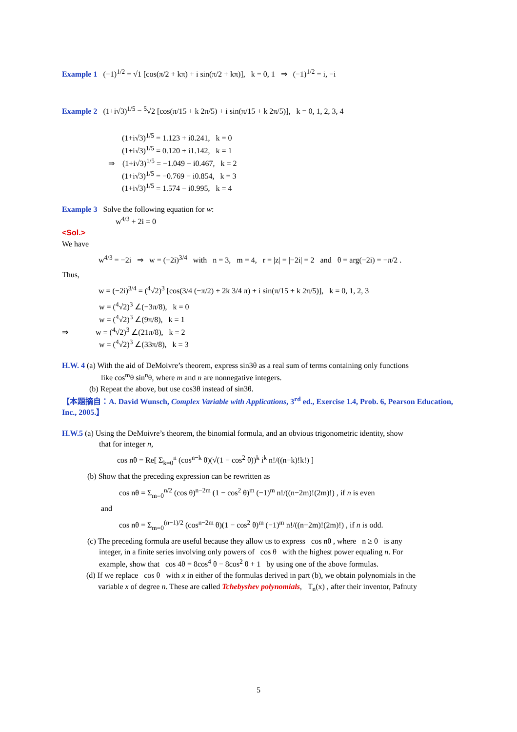Example 1 (−1)<sup>1/2</sup> = √1 [cos(π/2 + kπ) + i sin(π/2 + kπ)], k = 0, 1 ⇒ (−1)<sup>1/2</sup> = i, −i
Example 2 (1+i√3)<sup>1/5</sup> = <sup>5</sup>√2 [cos(π/15 + k 2π/5) + i sin(π/15 + k 2π/5)], k = 0, 1, 2, 3, 4
(1+i√3)<sup>1/5</sup> = 1.123 + i0.241, k = 0
(1+i√3)<sup>1/5</sup> = 0.120 + i1.142, k = 1
⇒ (1+i√3)<sup>1/5</sup> = −1.049 + i0.467, k = 2
(1+i√3)<sup>1/5</sup> = −0.769 − i0.854, k = 3
(1+i√3)<sup>1/5</sup> = 1.574 − i0.995, k = 4
Example 3 Solve the following equation for w:
w<sup>4/3</sup> + 2i = 0
<Sol.>
We have
w<sup>4/3</sup> = −2i ⇒ w = (−2i)<sup>3/4</sup> with n = 3, m = 4, r = |z| = |−2i| = 2 and θ = arg(−2i) = −π/2 .
Thus,
w = (−2i)<sup>3/4</sup> = (<sup>4</sup>√2)<sup>3</sup> [cos(3/4 (−π/2) + 2k 3/4 π) + i sin(π/15 + k 2π/5)], k = 0, 1, 2, 3
w = (<sup>4</sup>√2)<sup>3</sup> ∠(−3π/8), k = 0
w = (<sup>4</sup>√2)<sup>3</sup> ∠(9π/8), k = 1
⇒ w = (<sup>4</sup>√2)<sup>3</sup> ∠(21π/8), k = 2
w = (<sup>4</sup>√2)<sup>3</sup> ∠(33π/8), k = 3
H.W. 4 (a) With the aid of DeMoivre’s theorem, express sin3θ as a real sum of terms containing only functions
like cos<sup>m</sup>θ sin<sup>n</sup>θ, where m and n are nonnegative integers.
(b) Repeat the above, but use cos3θ instead of sin3θ.
【本題摘自：A. David Wunsch, Complex Variable with Applications, 3<sup>rd</sup> ed., Exercise 1.4, Prob. 6, Pearson Education, Inc., 2005.】
H.W.5 (a) Using the DeMoivre’s theorem, the binomial formula, and an obvious trigonometric identity, show
that for integer n,
cos nθ = Re[ Σ<sub>k=0</sub><sup>n</sup> (cos<sup>n−k</sup> θ)(√(1 − cos<sup>2</sup> θ))<sup>k</sup> i<sup>k</sup> n!/((n−k)!k!) ]
(b) Show that the preceding expression can be rewritten as
cos nθ = Σ<sub>m=0</sub><sup>n/2</sup> (cos θ)<sup>n−2m</sup> (1 − cos<sup>2</sup> θ)<sup>m</sup> (−1)<sup>m</sup> n!/((n−2m)!(2m)!) , if n is even
and
cos nθ = Σ<sub>m=0</sub><sup>(n−1)/2</sup> (cos<sup>n−2m</sup> θ)(1 − cos<sup>2</sup> θ)<sup>m</sup> (−1)<sup>m</sup> n!/((n−2m)!(2m)!) , if n is odd.
(c) The preceding formula are useful because they allow us to express cos nθ , where n ≥ 0 is any
integer, in a finite series involving only powers of cos θ with the highest power equaling n. For
example, show that cos 4θ = 8cos<sup>4</sup> θ − 8cos<sup>2</sup> θ + 1 by using one of the above formulas.
(d) If we replace cos θ with x in either of the formulas derived in part (b), we obtain polynomials in the
variable x of degree n. These are called Tchebyshev polynomials, T<sub>n</sub>(x) , after their inventor, Pafnuty
5